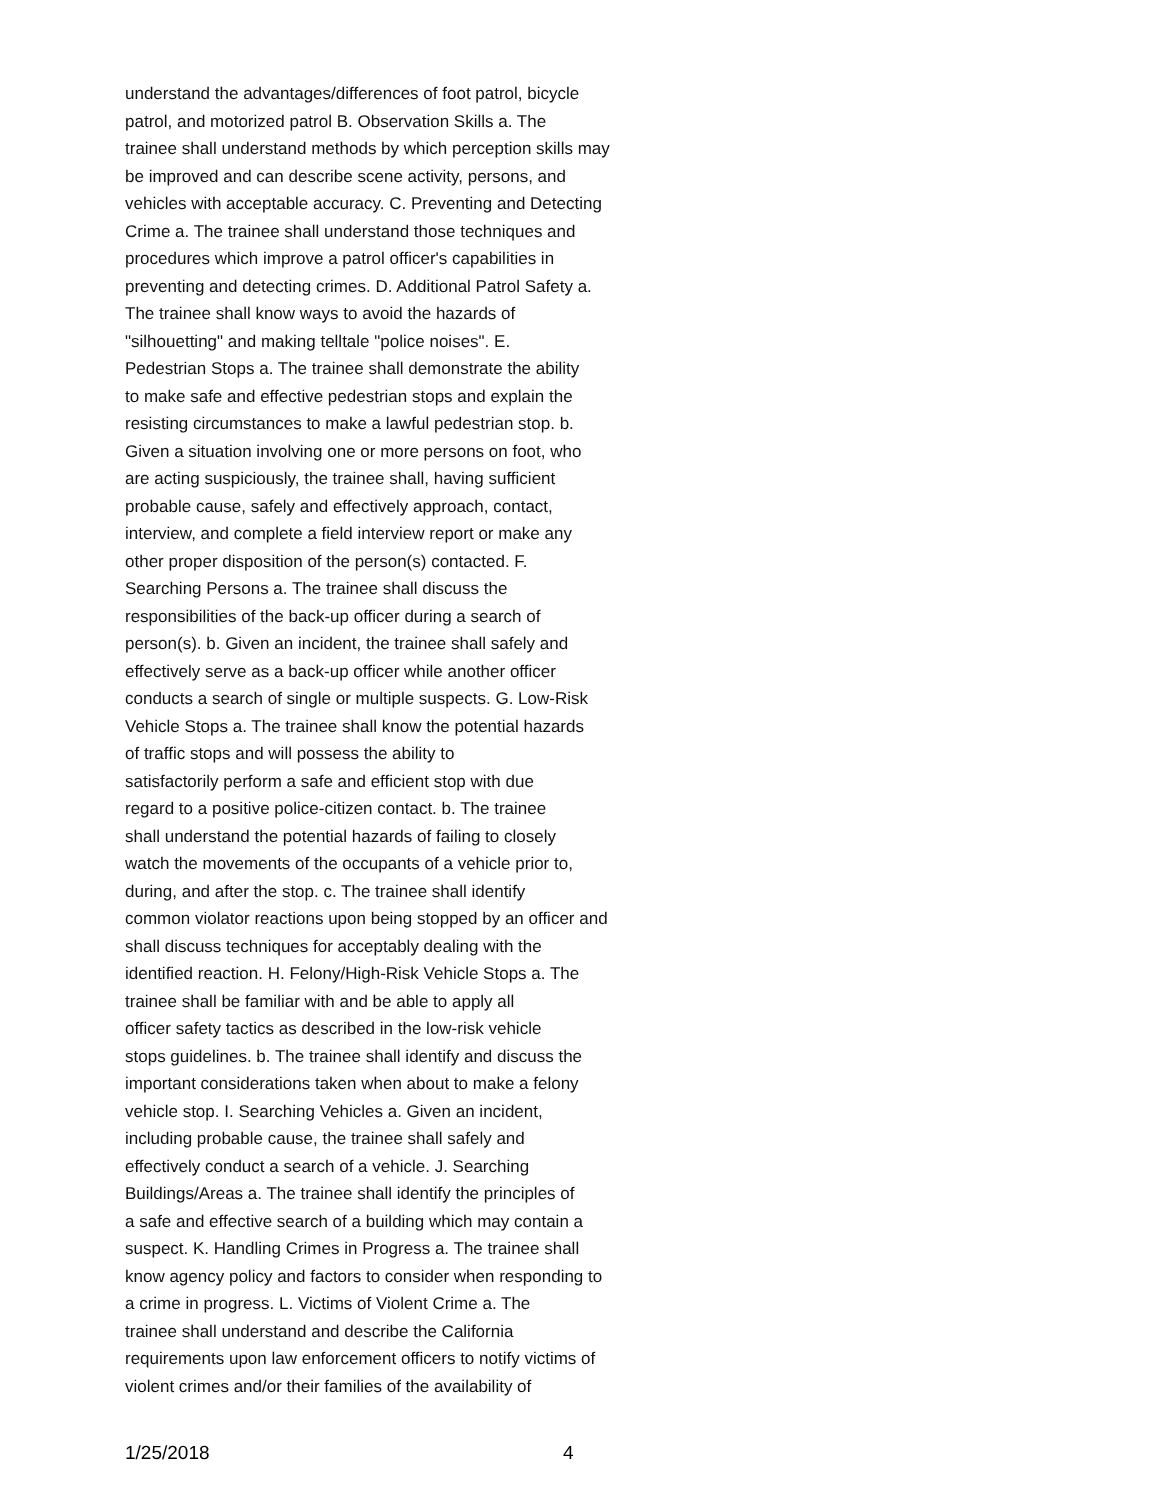understand the advantages/differences of foot patrol, bicycle
patrol, and motorized patrol B. Observation Skills a. The
trainee shall understand methods by which perception skills may
be improved and can describe scene activity, persons, and
vehicles with acceptable accuracy. C. Preventing and Detecting
Crime a. The trainee shall understand those techniques and
procedures which improve a patrol officer's capabilities in
preventing and detecting crimes. D. Additional Patrol Safety a.
The trainee shall know ways to avoid the hazards of
"silhouetting" and making telltale "police noises". E.
Pedestrian Stops a. The trainee shall demonstrate the ability
to make safe and effective pedestrian stops and explain the
resisting circumstances to make a lawful pedestrian stop. b.
Given a situation involving one or more persons on foot, who
are acting suspiciously, the trainee shall, having sufficient
probable cause, safely and effectively approach, contact,
interview, and complete a field interview report or make any
other proper disposition of the person(s) contacted. F.
Searching Persons a. The trainee shall discuss the
responsibilities of the back-up officer during a search of
person(s). b. Given an incident, the trainee shall safely and
effectively serve as a back-up officer while another officer
conducts a search of single or multiple suspects. G. Low-Risk
Vehicle Stops a. The trainee shall know the potential hazards
of traffic stops and will possess the ability to
satisfactorily perform a safe and efficient stop with due
regard to a positive police-citizen contact. b. The trainee
shall understand the potential hazards of failing to closely
watch the movements of the occupants of a vehicle prior to,
during, and after the stop. c. The trainee shall identify
common violator reactions upon being stopped by an officer and
shall discuss techniques for acceptably dealing with the
identified reaction. H. Felony/High-Risk Vehicle Stops a. The
trainee shall be familiar with and be able to apply all
officer safety tactics as described in the low-risk vehicle
stops guidelines. b. The trainee shall identify and discuss the
important considerations taken when about to make a felony
vehicle stop. I. Searching Vehicles a. Given an incident,
including probable cause, the trainee shall safely and
effectively conduct a search of a vehicle. J. Searching
Buildings/Areas a. The trainee shall identify the principles of
a safe and effective search of a building which may contain a
suspect. K. Handling Crimes in Progress a. The trainee shall
know agency policy and factors to consider when responding to
a crime in progress. L. Victims of Violent Crime a. The
trainee shall understand and describe the California
requirements upon law enforcement officers to notify victims of
violent crimes and/or their families of the availability of
1/25/2018 4